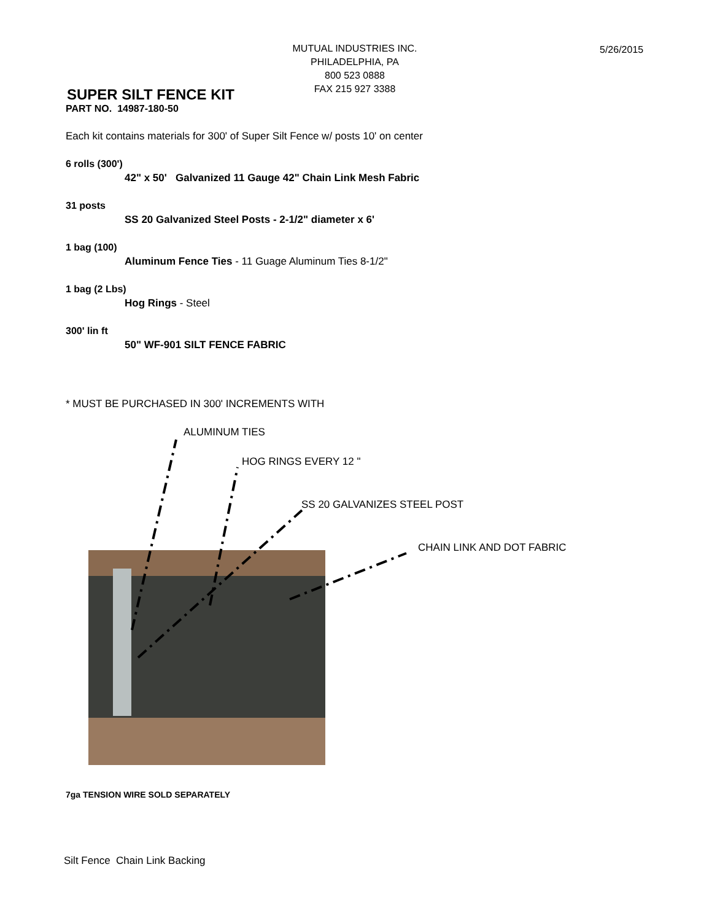5/26/2015
MUTUAL INDUSTRIES INC.
PHILADELPHIA, PA
800 523 0888
FAX 215 927 3388
SUPER SILT FENCE KIT
PART NO. 14987-180-50
Each kit contains materials for 300' of Super Silt Fence w/ posts 10' on center
6 rolls (300')
42" x 50' Galvanized 11 Gauge 42" Chain Link Mesh Fabric
31 posts
SS 20 Galvanized Steel Posts - 2-1/2" diameter x 6'
1 bag (100)
Aluminum Fence Ties - 11 Guage Aluminum Ties 8-1/2"
1 bag (2 Lbs)
Hog Rings - Steel
300' lin ft
50" WF-901 SILT FENCE FABRIC
* MUST BE PURCHASED IN 300' INCREMENTS WITH
ALUMINUM TIES
HOG RINGS EVERY 12 "
SS 20 GALVANIZES STEEL POST
CHAIN LINK AND DOT FABRIC
7ga TENSION WIRE SOLD SEPARATELY
Silt Fence Chain Link Backing